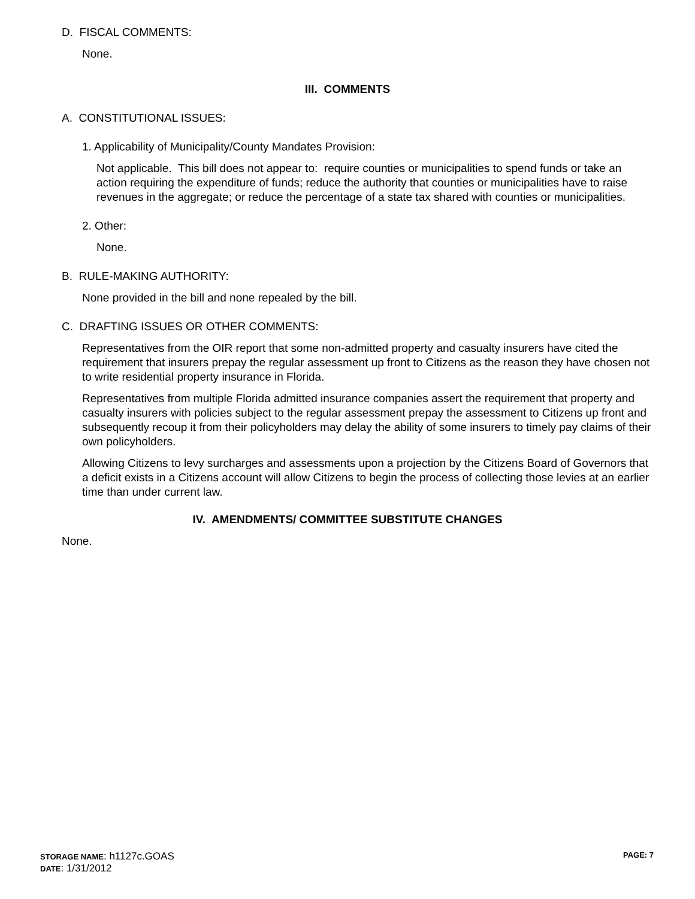D. FISCAL COMMENTS:
None.
III. COMMENTS
A. CONSTITUTIONAL ISSUES:
1. Applicability of Municipality/County Mandates Provision:
Not applicable. This bill does not appear to: require counties or municipalities to spend funds or take an action requiring the expenditure of funds; reduce the authority that counties or municipalities have to raise revenues in the aggregate; or reduce the percentage of a state tax shared with counties or municipalities.
2. Other:
None.
B. RULE-MAKING AUTHORITY:
None provided in the bill and none repealed by the bill.
C. DRAFTING ISSUES OR OTHER COMMENTS:
Representatives from the OIR report that some non-admitted property and casualty insurers have cited the requirement that insurers prepay the regular assessment up front to Citizens as the reason they have chosen not to write residential property insurance in Florida.
Representatives from multiple Florida admitted insurance companies assert the requirement that property and casualty insurers with policies subject to the regular assessment prepay the assessment to Citizens up front and subsequently recoup it from their policyholders may delay the ability of some insurers to timely pay claims of their own policyholders.
Allowing Citizens to levy surcharges and assessments upon a projection by the Citizens Board of Governors that a deficit exists in a Citizens account will allow Citizens to begin the process of collecting those levies at an earlier time than under current law.
IV. AMENDMENTS/ COMMITTEE SUBSTITUTE CHANGES
None.
STORAGE NAME: h1127c.GOAS PAGE: 7
DATE: 1/31/2012